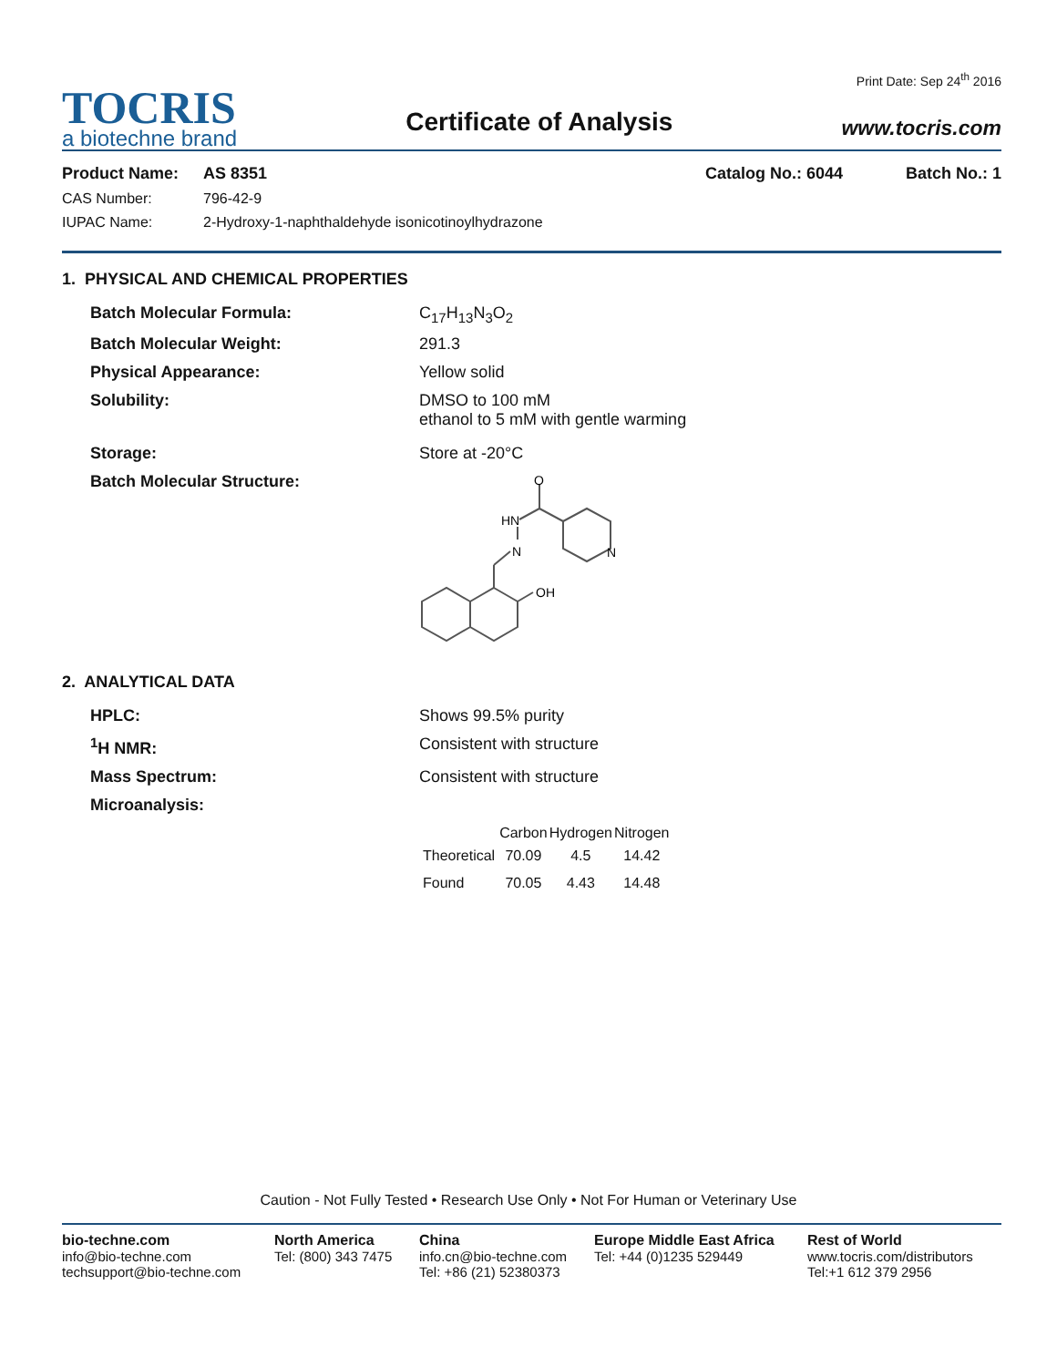TOCRIS
a biotechne brand
Certificate of Analysis
Print Date: Sep 24<sup>th</sup> 2016
www.tocris.com
Product Name: AS 8351 Catalog No.: 6044 Batch No.: 1
CAS Number: 796-42-9
IUPAC Name: 2-Hydroxy-1-naphthaldehyde isonicotinoylhydrazone
1. PHYSICAL AND CHEMICAL PROPERTIES
Batch Molecular Formula: C<sub>17</sub>H<sub>13</sub>N<sub>3</sub>O<sub>2</sub>
Batch Molecular Weight: 291.3
Physical Appearance: Yellow solid
Solubility: DMSO to 100 mM
ethanol to 5 mM with gentle warming
Storage: Store at -20°C
Batch Molecular Structure:
O
HN
N
N
OH
2. ANALYTICAL DATA
HPLC: Shows 99.5% purity
<sup>1</sup>H NMR: Consistent with structure
Mass Spectrum: Consistent with structure
Microanalysis:
| | Carbon | Hydrogen | Nitrogen |
| --- | --- | --- | --- |
| Theoretical | 70.09 | 4.5 | 14.42 |
| Found | 70.05 | 4.43 | 14.48 |
Caution - Not Fully Tested • Research Use Only • Not For Human or Veterinary Use
bio-techne.com
info@bio-techne.com
techsupport@bio-techne.com
North America
Tel: (800) 343 7475
China
info.cn@bio-techne.com
Tel: +86 (21) 52380373
Europe Middle East Africa
Tel: +44 (0)1235 529449
Rest of World
www.tocris.com/distributors
Tel:+1 612 379 2956